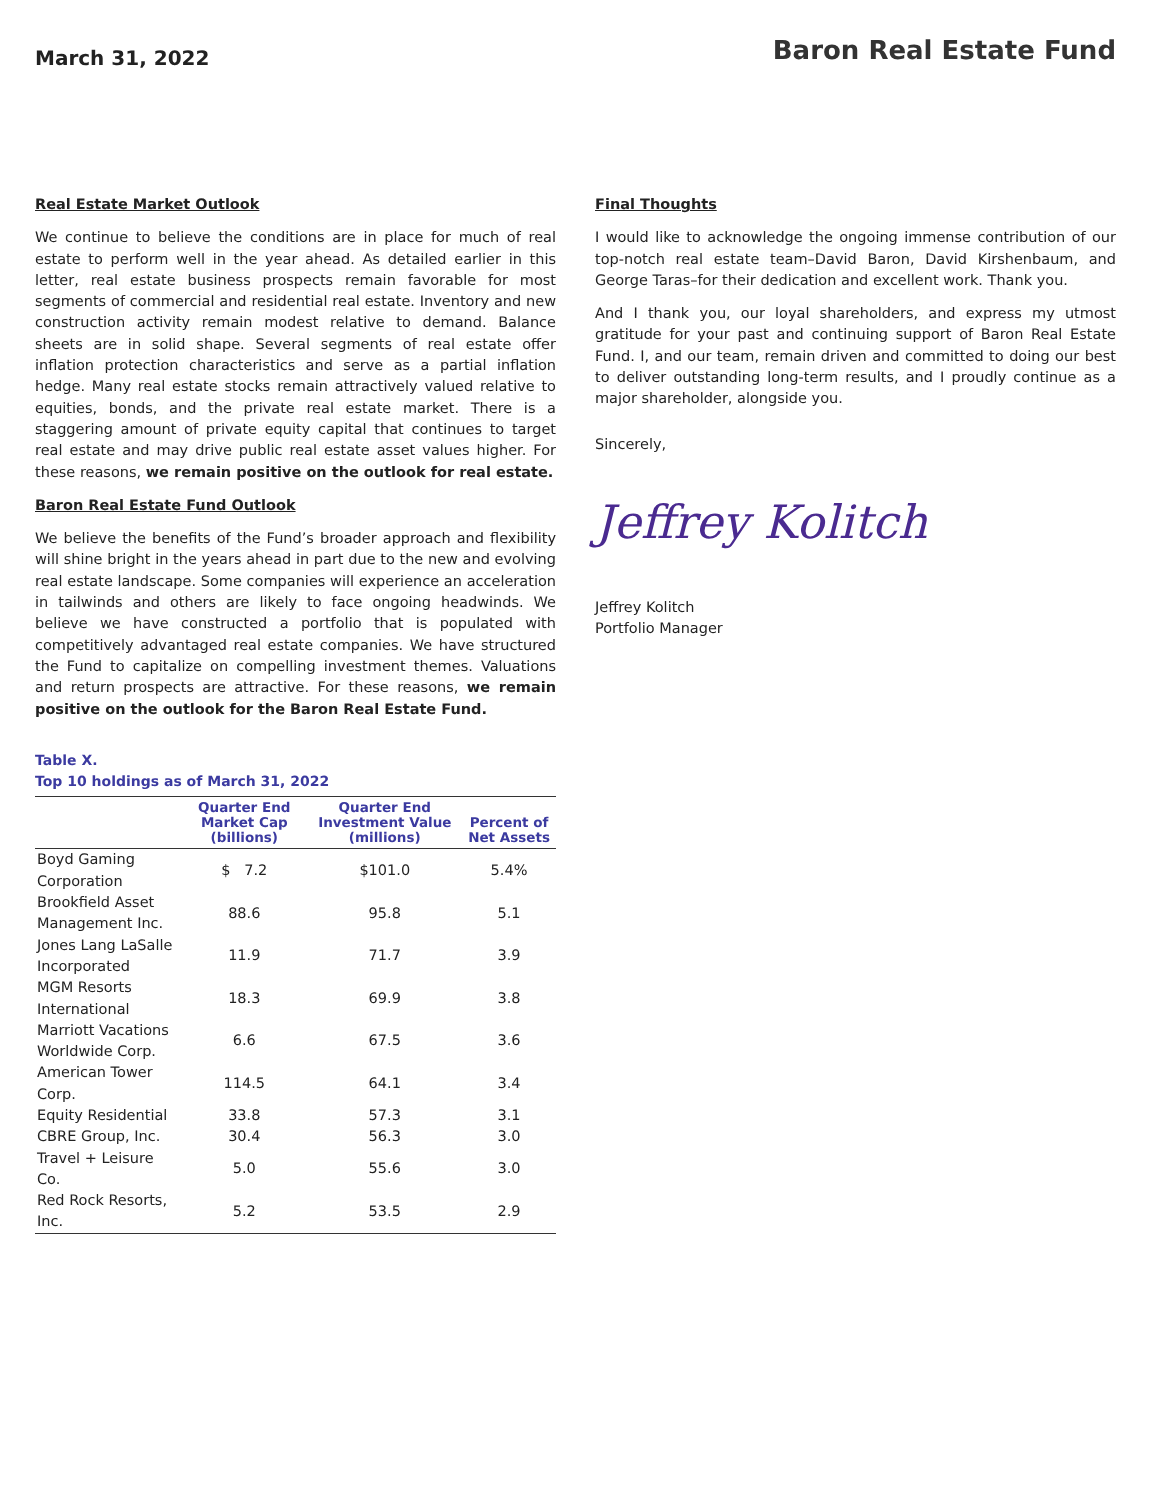March 31, 2022
Baron Real Estate Fund
Real Estate Market Outlook
We continue to believe the conditions are in place for much of real estate to perform well in the year ahead. As detailed earlier in this letter, real estate business prospects remain favorable for most segments of commercial and residential real estate. Inventory and new construction activity remain modest relative to demand. Balance sheets are in solid shape. Several segments of real estate offer inflation protection characteristics and serve as a partial inflation hedge. Many real estate stocks remain attractively valued relative to equities, bonds, and the private real estate market. There is a staggering amount of private equity capital that continues to target real estate and may drive public real estate asset values higher. For these reasons, we remain positive on the outlook for real estate.
Baron Real Estate Fund Outlook
We believe the benefits of the Fund’s broader approach and flexibility will shine bright in the years ahead in part due to the new and evolving real estate landscape. Some companies will experience an acceleration in tailwinds and others are likely to face ongoing headwinds. We believe we have constructed a portfolio that is populated with competitively advantaged real estate companies. We have structured the Fund to capitalize on compelling investment themes. Valuations and return prospects are attractive. For these reasons, we remain positive on the outlook for the Baron Real Estate Fund.
Table X.
Top 10 holdings as of March 31, 2022
| | Quarter End Market Cap (billions) | Quarter End Investment Value (millions) | Percent of Net Assets |
| --- | --- | --- | --- |
| Boyd Gaming Corporation | $ 7.2 | $101.0 | 5.4% |
| Brookfield Asset Management Inc. | 88.6 | 95.8 | 5.1 |
| Jones Lang LaSalle Incorporated | 11.9 | 71.7 | 3.9 |
| MGM Resorts International | 18.3 | 69.9 | 3.8 |
| Marriott Vacations Worldwide Corp. | 6.6 | 67.5 | 3.6 |
| American Tower Corp. | 114.5 | 64.1 | 3.4 |
| Equity Residential | 33.8 | 57.3 | 3.1 |
| CBRE Group, Inc. | 30.4 | 56.3 | 3.0 |
| Travel + Leisure Co. | 5.0 | 55.6 | 3.0 |
| Red Rock Resorts, Inc. | 5.2 | 53.5 | 2.9 |
Final Thoughts
I would like to acknowledge the ongoing immense contribution of our top-notch real estate team–David Baron, David Kirshenbaum, and George Taras–for their dedication and excellent work. Thank you.
And I thank you, our loyal shareholders, and express my utmost gratitude for your past and continuing support of Baron Real Estate Fund. I, and our team, remain driven and committed to doing our best to deliver outstanding long-term results, and I proudly continue as a major shareholder, alongside you.
Sincerely,
Jeffrey Kolitch
Jeffrey Kolitch
Portfolio Manager